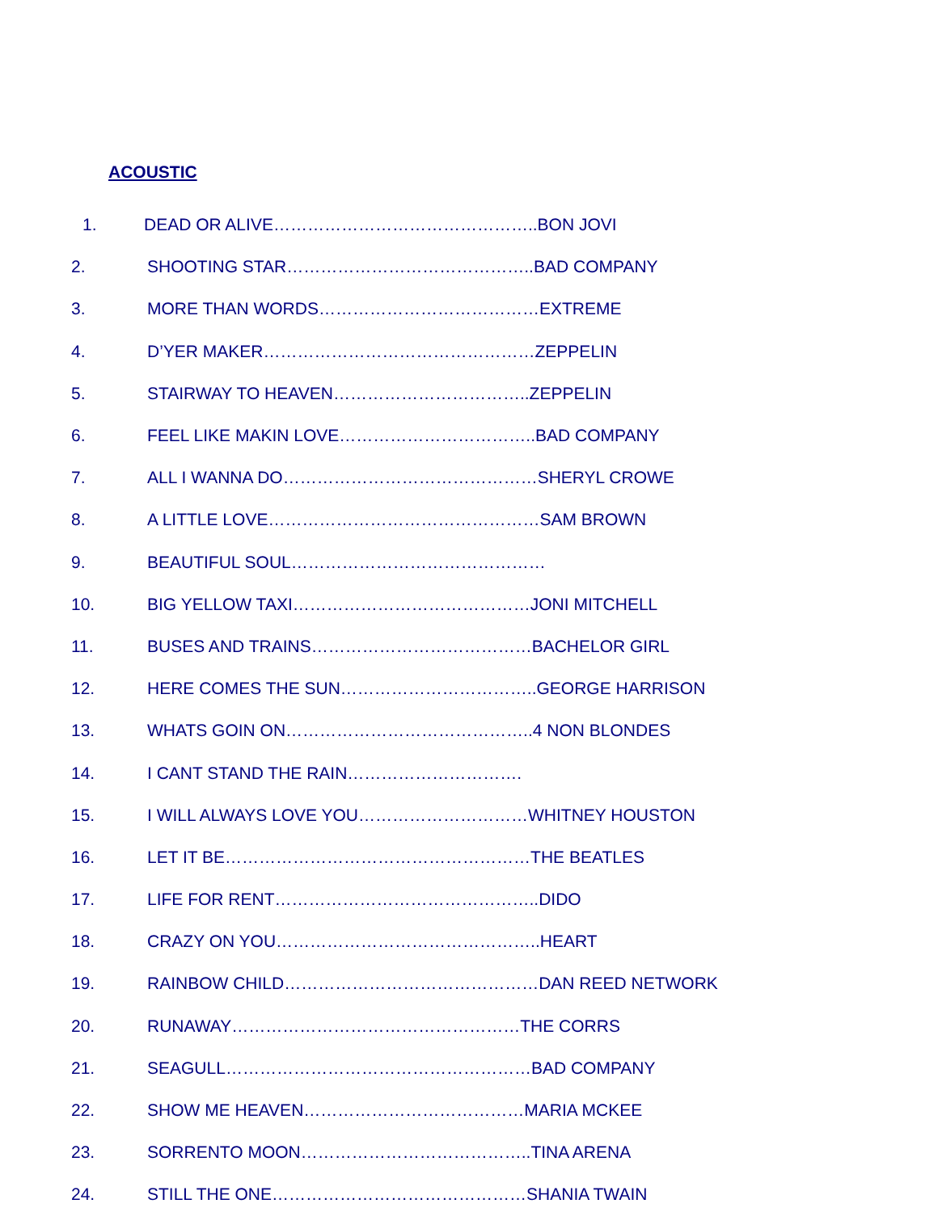ACOUSTIC
1. DEAD OR ALIVE………………………………………..BON JOVI
2. SHOOTING STAR……………………………………..BAD COMPANY
3. MORE THAN WORDS…………………………………EXTREME
4. D’YER MAKER…………………………………………ZEPPELIN
5. STAIRWAY TO HEAVEN……………………………..ZEPPELIN
6. FEEL LIKE MAKIN LOVE……………………………..BAD COMPANY
7. ALL I WANNA DO………………………………………SHERYL CROWE
8. A LITTLE LOVE…………………………………………SAM BROWN
9. BEAUTIFUL SOUL………………………………………
10. BIG YELLOW TAXI……………………………………JONI MITCHELL
11. BUSES AND TRAINS…………………………………BACHELOR GIRL
12. HERE COMES THE SUN……………………………..GEORGE HARRISON
13. WHATS GOIN ON……………………………………..4 NON BLONDES
14. I CANT STAND THE RAIN………………………….
15. I WILL ALWAYS LOVE YOU…………………………WHITNEY HOUSTON
16. LET IT BE………………………………………………THE BEATLES
17. LIFE FOR RENT………………………………………..DIDO
18. CRAZY ON YOU………………………………………..HEART
19. RAINBOW CHILD………………………………………DAN REED NETWORK
20. RUNAWAY……………………………………………THE CORRS
21. SEAGULL………………………………………………BAD COMPANY
22. SHOW ME HEAVEN…………………………………MARIA MCKEE
23. SORRENTO MOON…………………………………..TINA ARENA
24. STILL THE ONE………………………………………SHANIA TWAIN